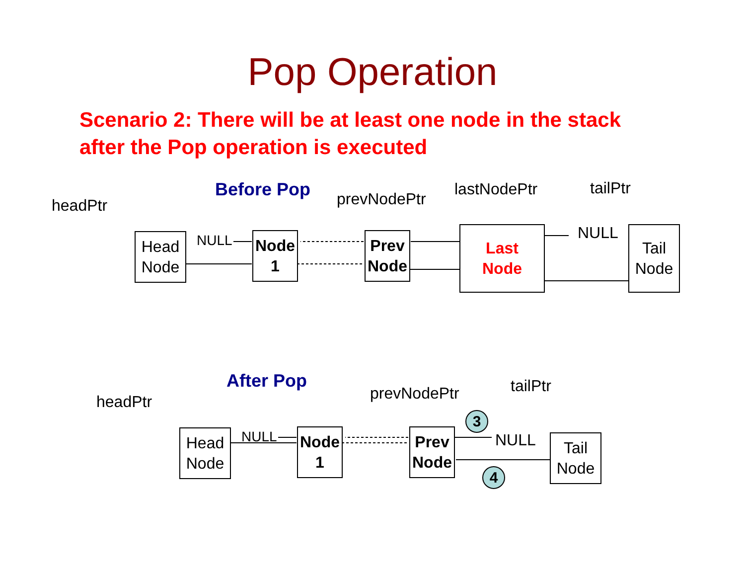Pop Operation
Scenario 2: There will be at least one node in the stack
after the Pop operation is executed
Before Pop
headPtr prevNodePtr
lastNodePtr tailPtr
Head
Node
NULL
Node
1
Prev
Node
Last
Node
NULL
Tail
Node
After Pop
headPtr prevNodePtr tailPtr
Head
Node
NULL
Node
1
Prev
Node
3
NULL
4
Tail
Node